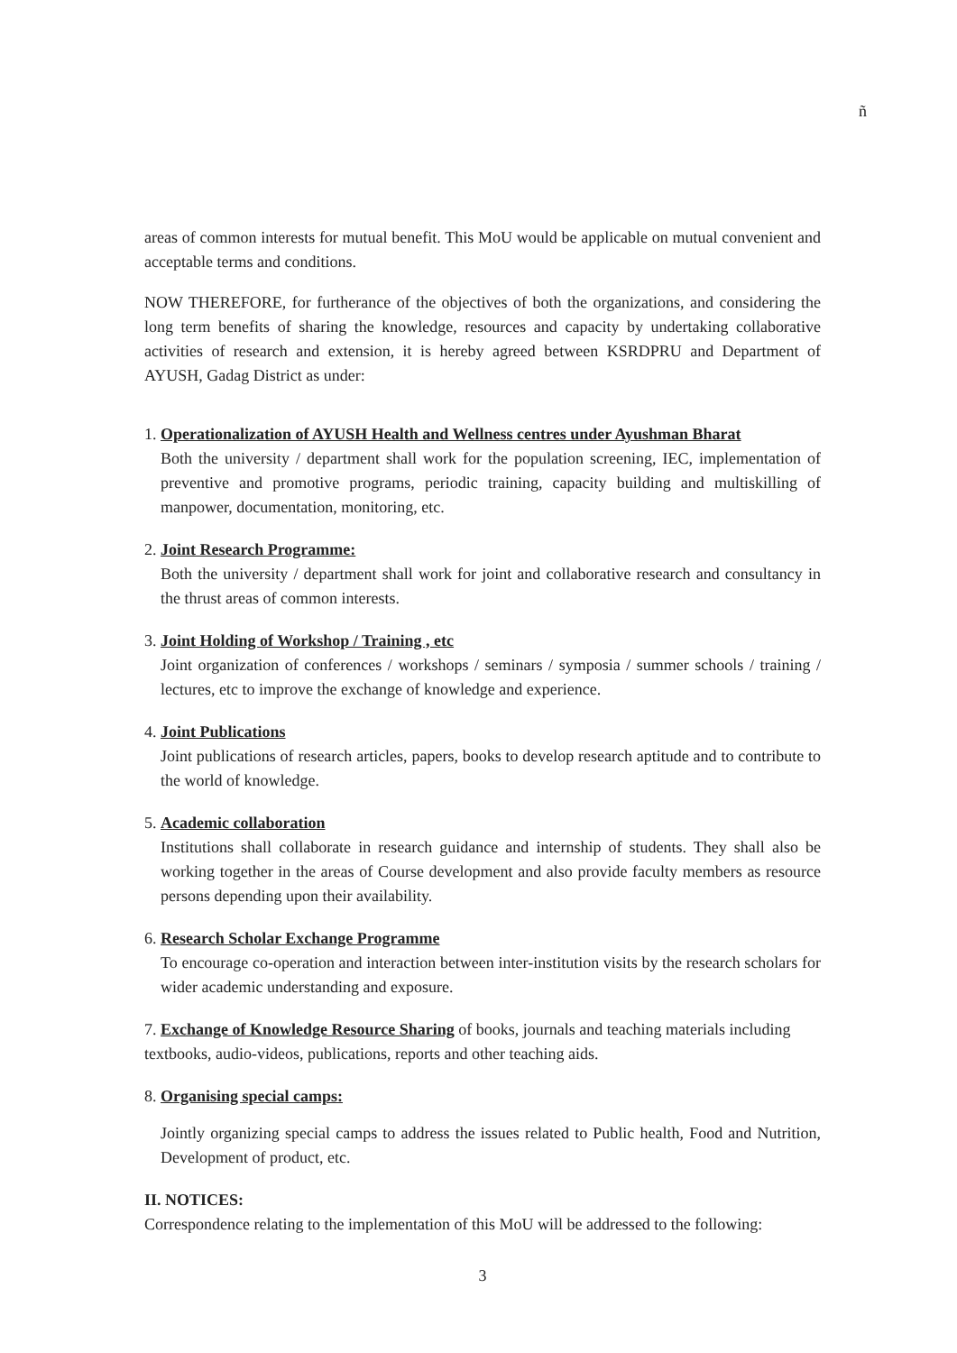ñ
areas of common interests for mutual benefit. This MoU would be applicable on mutual convenient and acceptable terms and conditions.
NOW THEREFORE, for furtherance of the objectives of both the organizations, and considering the long term benefits of sharing the knowledge, resources and capacity by undertaking collaborative activities of research and extension, it is hereby agreed between KSRDPRU and Department of AYUSH, Gadag District as under:
1. Operationalization of AYUSH Health and Wellness centres under Ayushman Bharat
Both the university / department shall work for the population screening, IEC, implementation of preventive and promotive programs, periodic training, capacity building and multiskilling of manpower, documentation, monitoring, etc.
2. Joint Research Programme:
Both the university / department shall work for joint and collaborative research and consultancy in the thrust areas of common interests.
3. Joint Holding of Workshop / Training , etc
Joint organization of conferences / workshops / seminars / symposia / summer schools / training / lectures, etc to improve the exchange of knowledge and experience.
4. Joint Publications
Joint publications of research articles, papers, books to develop research aptitude and to contribute to the world of knowledge.
5. Academic collaboration
Institutions shall collaborate in research guidance and internship of students. They shall also be working together in the areas of Course development and also provide faculty members as resource persons depending upon their availability.
6. Research Scholar Exchange Programme
To encourage co-operation and interaction between inter-institution visits by the research scholars for wider academic understanding and exposure.
7. Exchange of Knowledge Resource Sharing of books, journals and teaching materials including textbooks, audio-videos, publications, reports and other teaching aids.
8. Organising special camps:
Jointly organizing special camps to address the issues related to Public health, Food and Nutrition, Development of product, etc.
II. NOTICES:
Correspondence relating to the implementation of this MoU will be addressed to the following:
3